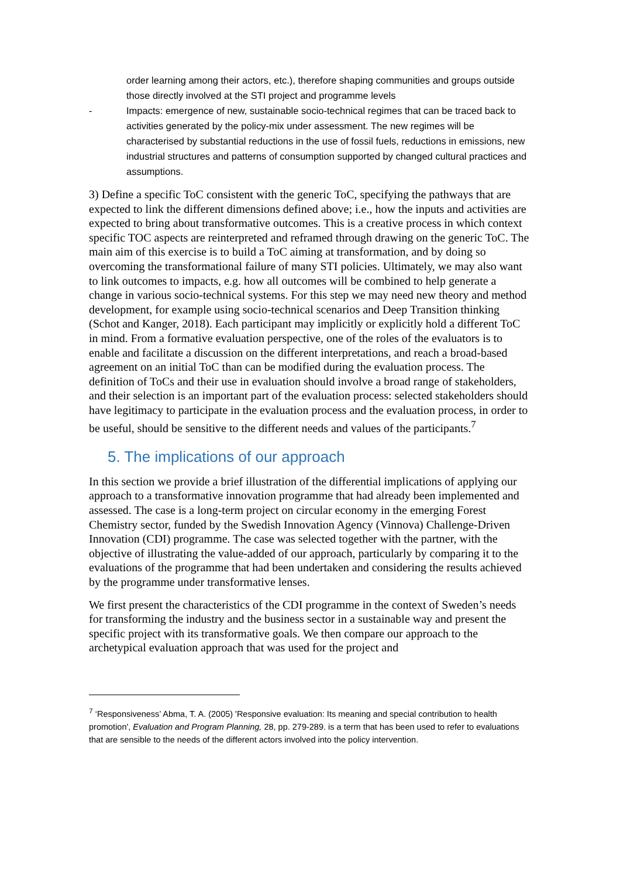order learning among their actors, etc.), therefore shaping communities and groups outside those directly involved at the STI project and programme levels
- Impacts: emergence of new, sustainable socio-technical regimes that can be traced back to activities generated by the policy-mix under assessment. The new regimes will be characterised by substantial reductions in the use of fossil fuels, reductions in emissions, new industrial structures and patterns of consumption supported by changed cultural practices and assumptions.
3) Define a specific ToC consistent with the generic ToC, specifying the pathways that are expected to link the different dimensions defined above; i.e., how the inputs and activities are expected to bring about transformative outcomes. This is a creative process in which context specific TOC aspects are reinterpreted and reframed through drawing on the generic ToC. The main aim of this exercise is to build a ToC aiming at transformation, and by doing so overcoming the transformational failure of many STI policies. Ultimately, we may also want to link outcomes to impacts, e.g. how all outcomes will be combined to help generate a change in various socio-technical systems. For this step we may need new theory and method development, for example using socio-technical scenarios and Deep Transition thinking (Schot and Kanger, 2018). Each participant may implicitly or explicitly hold a different ToC in mind. From a formative evaluation perspective, one of the roles of the evaluators is to enable and facilitate a discussion on the different interpretations, and reach a broad-based agreement on an initial ToC than can be modified during the evaluation process. The definition of ToCs and their use in evaluation should involve a broad range of stakeholders, and their selection is an important part of the evaluation process: selected stakeholders should have legitimacy to participate in the evaluation process and the evaluation process, in order to be useful, should be sensitive to the different needs and values of the participants.<sup>7</sup>
5. The implications of our approach
In this section we provide a brief illustration of the differential implications of applying our approach to a transformative innovation programme that had already been implemented and assessed. The case is a long-term project on circular economy in the emerging Forest Chemistry sector, funded by the Swedish Innovation Agency (Vinnova) Challenge-Driven Innovation (CDI) programme. The case was selected together with the partner, with the objective of illustrating the value-added of our approach, particularly by comparing it to the evaluations of the programme that had been undertaken and considering the results achieved by the programme under transformative lenses.
We first present the characteristics of the CDI programme in the context of Sweden’s needs for transforming the industry and the business sector in a sustainable way and present the specific project with its transformative goals. We then compare our approach to the archetypical evaluation approach that was used for the project and
<sup>7</sup> ‘Responsiveness’ Abma, T. A. (2005) 'Responsive evaluation: Its meaning and special contribution to health promotion', Evaluation and Program Planning, 28, pp. 279-289. is a term that has been used to refer to evaluations that are sensible to the needs of the different actors involved into the policy intervention.